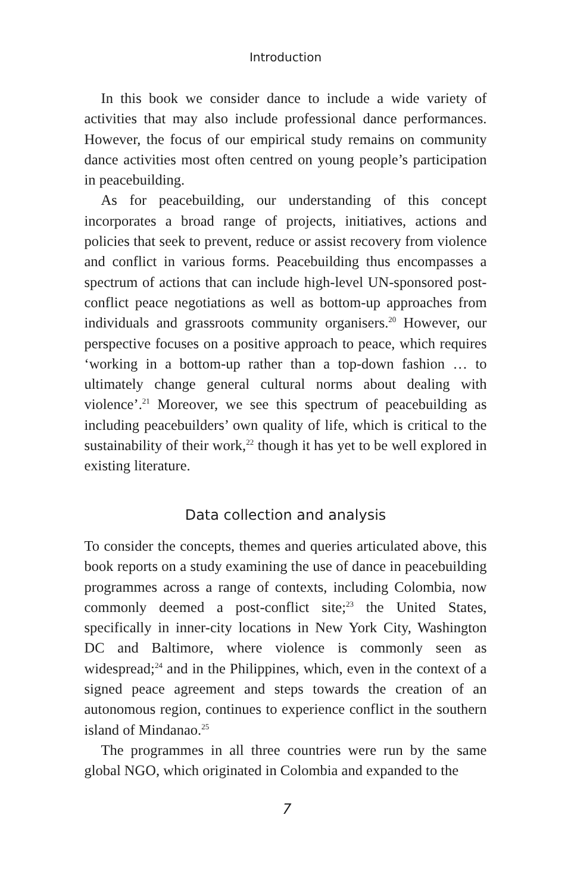Introduction
In this book we consider dance to include a wide variety of activities that may also include professional dance performances. However, the focus of our empirical study remains on community dance activities most often centred on young people’s participation in peacebuilding.
As for peacebuilding, our understanding of this concept incorporates a broad range of projects, initiatives, actions and policies that seek to prevent, reduce or assist recovery from violence and conflict in various forms. Peacebuilding thus encompasses a spectrum of actions that can include high-level UN-sponsored post-conflict peace negotiations as well as bottom-up approaches from individuals and grassroots community organisers.<sup>20</sup> However, our perspective focuses on a positive approach to peace, which requires ‘working in a bottom-up rather than a top-down fashion … to ultimately change general cultural norms about dealing with violence’.<sup>21</sup> Moreover, we see this spectrum of peacebuilding as including peacebuilders’ own quality of life, which is critical to the sustainability of their work,<sup>22</sup> though it has yet to be well explored in existing literature.
Data collection and analysis
To consider the concepts, themes and queries articulated above, this book reports on a study examining the use of dance in peacebuilding programmes across a range of contexts, including Colombia, now commonly deemed a post-conflict site;<sup>23</sup> the United States, specifically in inner-city locations in New York City, Washington DC and Baltimore, where violence is commonly seen as widespread;<sup>24</sup> and in the Philippines, which, even in the context of a signed peace agreement and steps towards the creation of an autonomous region, continues to experience conflict in the southern island of Mindanao.<sup>25</sup>
The programmes in all three countries were run by the same global NGO, which originated in Colombia and expanded to the
7